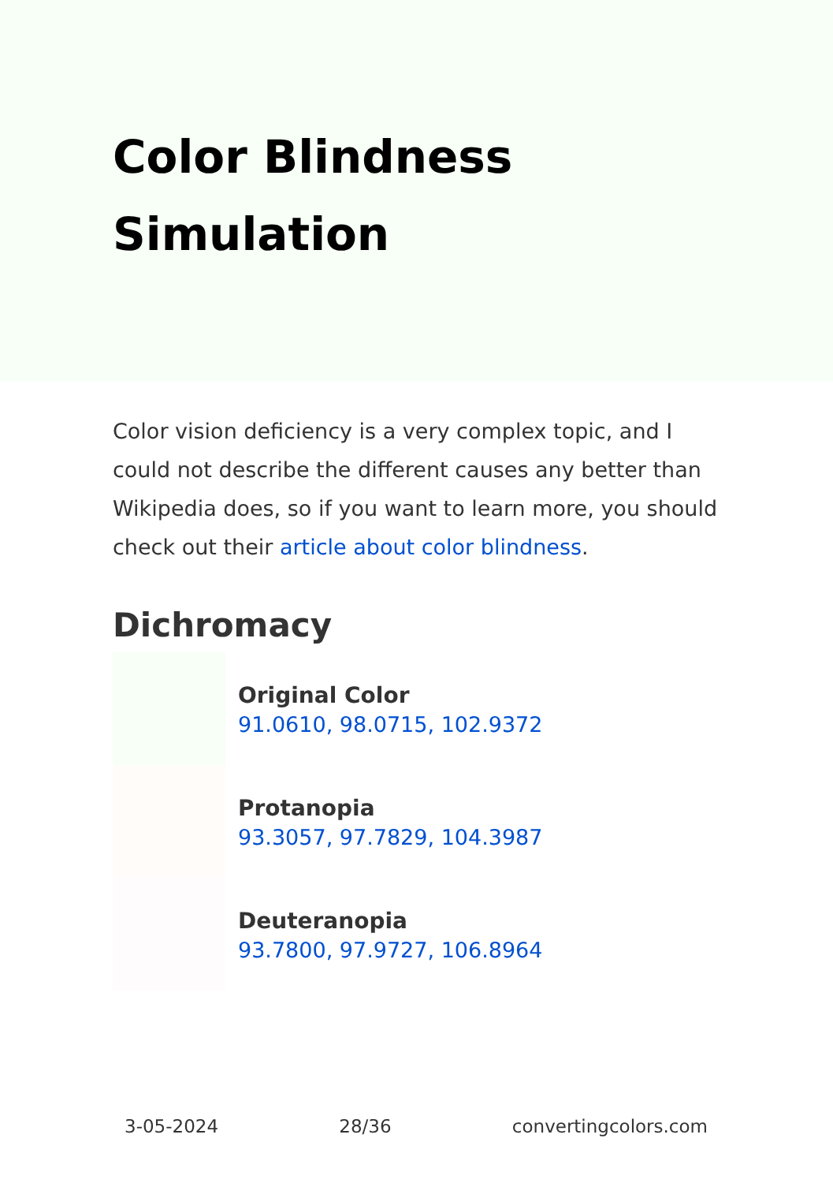Color Blindness Simulation
Color vision deficiency is a very complex topic, and I could not describe the different causes any better than Wikipedia does, so if you want to learn more, you should check out their article about color blindness.
Dichromacy
Original Color
91.0610, 98.0715, 102.9372
Protanopia
93.3057, 97.7829, 104.3987
Deuteranopia
93.7800, 97.9727, 106.8964
3-05-2024 28/36 convertingcolors.com